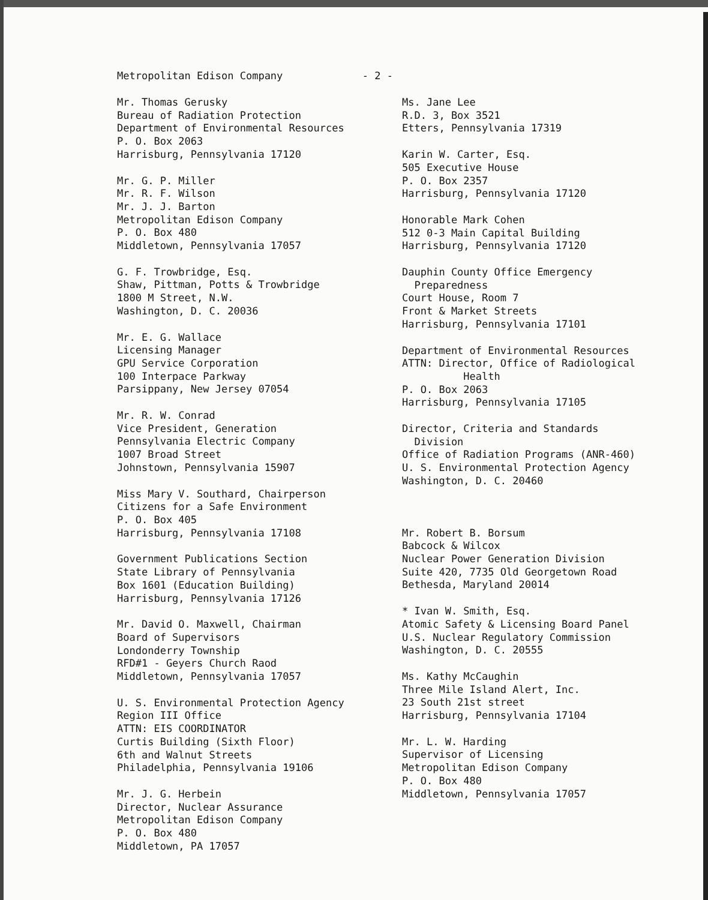Metropolitan Edison Company - 2 -
Mr. Thomas Gerusky
Bureau of Radiation Protection
Department of Environmental Resources
P. O. Box 2063
Harrisburg, Pennsylvania 17120
Mr. G. P. Miller
Mr. R. F. Wilson
Mr. J. J. Barton
Metropolitan Edison Company
P. O. Box 480
Middletown, Pennsylvania 17057
G. F. Trowbridge, Esq.
Shaw, Pittman, Potts & Trowbridge
1800 M Street, N.W.
Washington, D. C. 20036
Mr. E. G. Wallace
Licensing Manager
GPU Service Corporation
100 Interpace Parkway
Parsippany, New Jersey 07054
Mr. R. W. Conrad
Vice President, Generation
Pennsylvania Electric Company
1007 Broad Street
Johnstown, Pennsylvania 15907
Miss Mary V. Southard, Chairperson
Citizens for a Safe Environment
P. O. Box 405
Harrisburg, Pennsylvania 17108
Government Publications Section
State Library of Pennsylvania
Box 1601 (Education Building)
Harrisburg, Pennsylvania 17126
Mr. David O. Maxwell, Chairman
Board of Supervisors
Londonderry Township
RFD#1 - Geyers Church Raod
Middletown, Pennsylvania 17057
U. S. Environmental Protection Agency
Region III Office
ATTN: EIS COORDINATOR
Curtis Building (Sixth Floor)
6th and Walnut Streets
Philadelphia, Pennsylvania 19106
Mr. J. G. Herbein
Director, Nuclear Assurance
Metropolitan Edison Company
P. O. Box 480
Middletown, PA 17057
Ms. Jane Lee
R.D. 3, Box 3521
Etters, Pennsylvania 17319
Karin W. Carter, Esq.
505 Executive House
P. O. Box 2357
Harrisburg, Pennsylvania 17120
Honorable Mark Cohen
512 0-3 Main Capital Building
Harrisburg, Pennsylvania 17120
Dauphin County Office Emergency
Preparedness
Court House, Room 7
Front & Market Streets
Harrisburg, Pennsylvania 17101
Department of Environmental Resources
ATTN: Director, Office of Radiological
Health
P. O. Box 2063
Harrisburg, Pennsylvania 17105
Director, Criteria and Standards
Division
Office of Radiation Programs (ANR-460)
U. S. Environmental Protection Agency
Washington, D. C. 20460
Mr. Robert B. Borsum
Babcock & Wilcox
Nuclear Power Generation Division
Suite 420, 7735 Old Georgetown Road
Bethesda, Maryland 20014
* Ivan W. Smith, Esq.
Atomic Safety & Licensing Board Panel
U.S. Nuclear Regulatory Commission
Washington, D. C. 20555
Ms. Kathy McCaughin
Three Mile Island Alert, Inc.
23 South 21st street
Harrisburg, Pennsylvania 17104
Mr. L. W. Harding
Supervisor of Licensing
Metropolitan Edison Company
P. O. Box 480
Middletown, Pennsylvania 17057